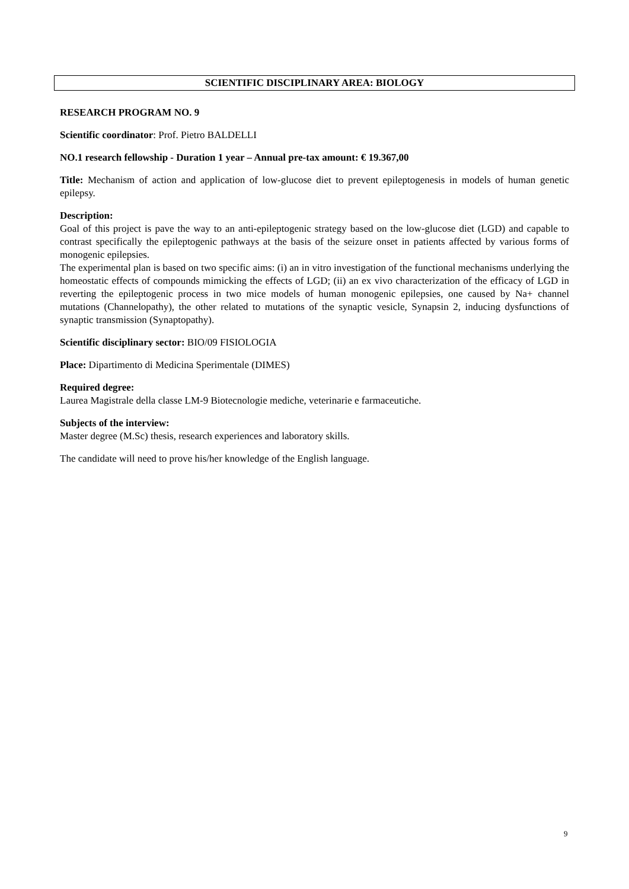SCIENTIFIC DISCIPLINARY AREA: BIOLOGY
RESEARCH PROGRAM NO. 9
Scientific coordinator: Prof. Pietro BALDELLI
NO.1 research fellowship - Duration 1 year – Annual pre-tax amount: € 19.367,00
Title: Mechanism of action and application of low-glucose diet to prevent epileptogenesis in models of human genetic epilepsy.
Description:
Goal of this project is pave the way to an anti-epileptogenic strategy based on the low-glucose diet (LGD) and capable to contrast specifically the epileptogenic pathways at the basis of the seizure onset in patients affected by various forms of monogenic epilepsies.
The experimental plan is based on two specific aims: (i) an in vitro investigation of the functional mechanisms underlying the homeostatic effects of compounds mimicking the effects of LGD; (ii) an ex vivo characterization of the efficacy of LGD in reverting the epileptogenic process in two mice models of human monogenic epilepsies, one caused by Na+ channel mutations (Channelopathy), the other related to mutations of the synaptic vesicle, Synapsin 2, inducing dysfunctions of synaptic transmission (Synaptopathy).
Scientific disciplinary sector: BIO/09 FISIOLOGIA
Place: Dipartimento di Medicina Sperimentale (DIMES)
Required degree:
Laurea Magistrale della classe LM-9 Biotecnologie mediche, veterinarie e farmaceutiche.
Subjects of the interview:
Master degree (M.Sc) thesis, research experiences and laboratory skills.
The candidate will need to prove his/her knowledge of the English language.
9